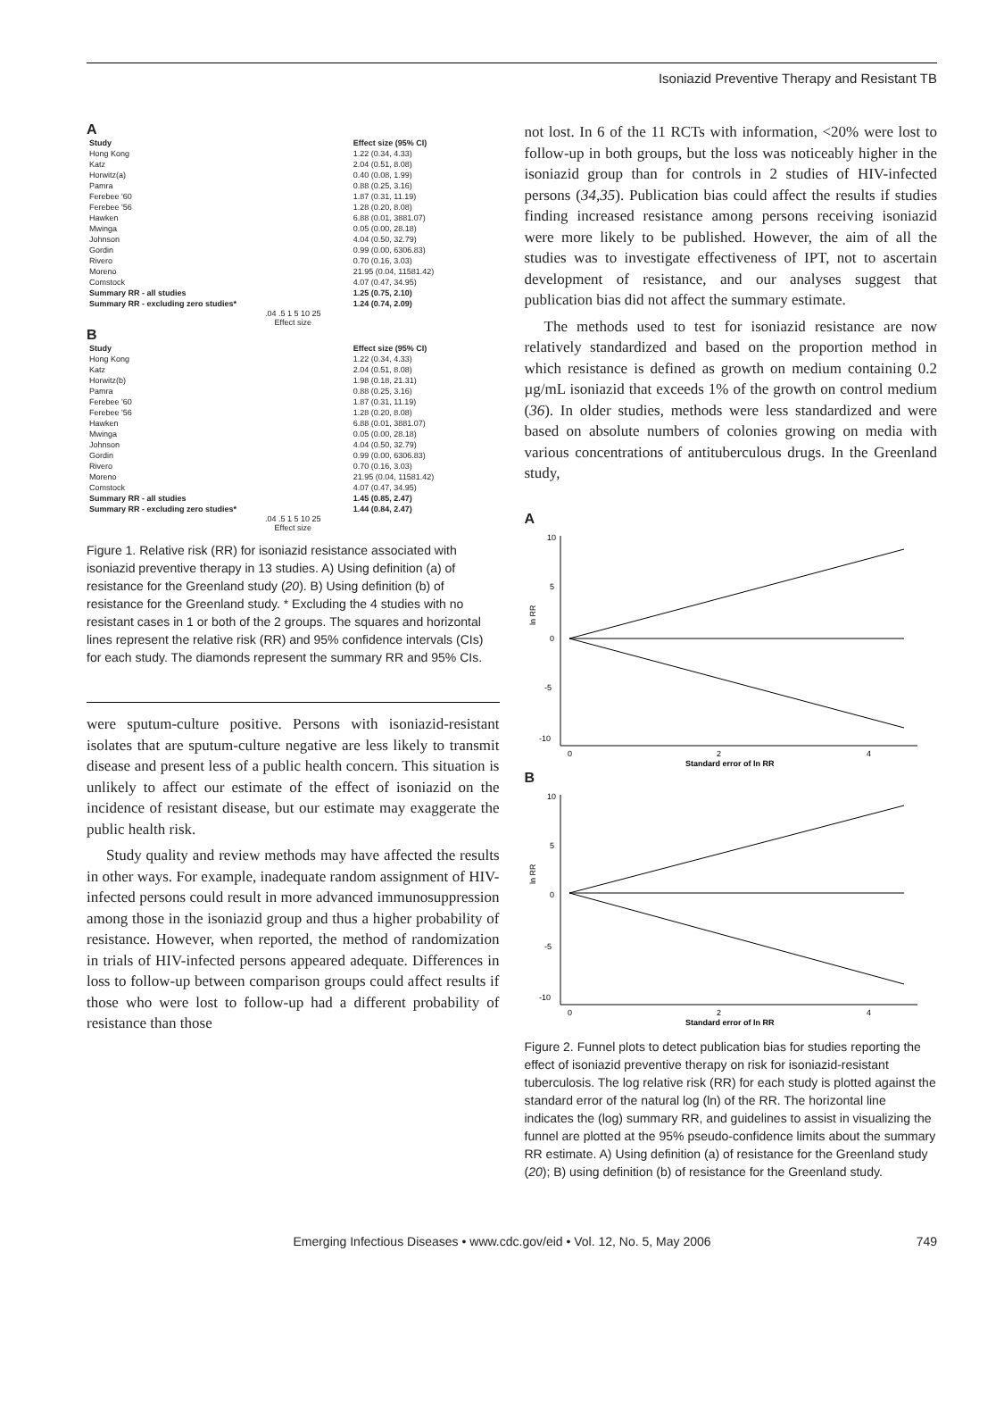Isoniazid Preventive Therapy and Resistant TB
A
| Study | Effect size (95% CI) |
| Hong Kong | 1.22 (0.34, 4.33) |
| Katz | 2.04 (0.51, 8.08) |
| Horwitz(a) | 0.40 (0.08, 1.99) |
| Pamra | 0.88 (0.25, 3.16) |
| Ferebee '60 | 1.87 (0.31, 11.19) |
| Ferebee '56 | 1.28 (0.20, 8.08) |
| Hawken | 6.88 (0.01, 3881.07) |
| Mwinga | 0.05 (0.00, 28.18) |
| Johnson | 4.04 (0.50, 32.79) |
| Gordin | 0.99 (0.00, 6306.83) |
| Rivero | 0.70 (0.16, 3.03) |
| Moreno | 21.95 (0.04, 11581.42) |
| Comstock | 4.07 (0.47, 34.95) |
| Summary RR - all studies | 1.25 (0.75, 2.10) |
| Summary RR - excluding zero studies* | 1.24 (0.74, 2.09) |
.04 .5 1 5 10 25
Effect size
B
| Study | Effect size (95% CI) |
| Hong Kong | 1.22 (0.34, 4.33) |
| Katz | 2.04 (0.51, 8.08) |
| Horwitz(b) | 1.98 (0.18, 21.31) |
| Pamra | 0.88 (0.25, 3.16) |
| Ferebee '60 | 1.87 (0.31, 11.19) |
| Ferebee '56 | 1.28 (0.20, 8.08) |
| Hawken | 6.88 (0.01, 3881.07) |
| Mwinga | 0.05 (0.00, 28.18) |
| Johnson | 4.04 (0.50, 32.79) |
| Gordin | 0.99 (0.00, 6306.83) |
| Rivero | 0.70 (0.16, 3.03) |
| Moreno | 21.95 (0.04, 11581.42) |
| Comstock | 4.07 (0.47, 34.95) |
| Summary RR - all studies | 1.45 (0.85, 2.47) |
| Summary RR - excluding zero studies* | 1.44 (0.84, 2.47) |
.04 .5 1 5 10 25
Effect size
Figure 1. Relative risk (RR) for isoniazid resistance associated with isoniazid preventive therapy in 13 studies. A) Using definition (a) of resistance for the Greenland study (20). B) Using definition (b) of resistance for the Greenland study. * Excluding the 4 studies with no resistant cases in 1 or both of the 2 groups. The squares and horizontal lines represent the relative risk (RR) and 95% confidence intervals (CIs) for each study. The diamonds represent the summary RR and 95% CIs.
were sputum-culture positive. Persons with isoniazid-resistant isolates that are sputum-culture negative are less likely to transmit disease and present less of a public health concern. This situation is unlikely to affect our estimate of the effect of isoniazid on the incidence of resistant disease, but our estimate may exaggerate the public health risk.
Study quality and review methods may have affected the results in other ways. For example, inadequate random assignment of HIV-infected persons could result in more advanced immunosuppression among those in the isoniazid group and thus a higher probability of resistance. However, when reported, the method of randomization in trials of HIV-infected persons appeared adequate. Differences in loss to follow-up between comparison groups could affect results if those who were lost to follow-up had a different probability of resistance than those
not lost. In 6 of the 11 RCTs with information, <20% were lost to follow-up in both groups, but the loss was noticeably higher in the isoniazid group than for controls in 2 studies of HIV-infected persons (34,35). Publication bias could affect the results if studies finding increased resistance among persons receiving isoniazid were more likely to be published. However, the aim of all the studies was to investigate effectiveness of IPT, not to ascertain development of resistance, and our analyses suggest that publication bias did not affect the summary estimate.
The methods used to test for isoniazid resistance are now relatively standardized and based on the proportion method in which resistance is defined as growth on medium containing 0.2 µg/mL isoniazid that exceeds 1% of the growth on control medium (36). In older studies, methods were less standardized and were based on absolute numbers of colonies growing on media with various concentrations of antituberculous drugs. In the Greenland study,
A
10
5
0
-5
-10
ln RR
0
2
4
Standard error of ln RR
B
10
5
0
-5
-10
ln RR
0
2
4
Standard error of ln RR
Figure 2. Funnel plots to detect publication bias for studies reporting the effect of isoniazid preventive therapy on risk for isoniazid-resistant tuberculosis. The log relative risk (RR) for each study is plotted against the standard error of the natural log (ln) of the RR. The horizontal line indicates the (log) summary RR, and guidelines to assist in visualizing the funnel are plotted at the 95% pseudo-confidence limits about the summary RR estimate. A) Using definition (a) of resistance for the Greenland study (20); B) using definition (b) of resistance for the Greenland study.
Emerging Infectious Diseases • www.cdc.gov/eid • Vol. 12, No. 5, May 2006 749